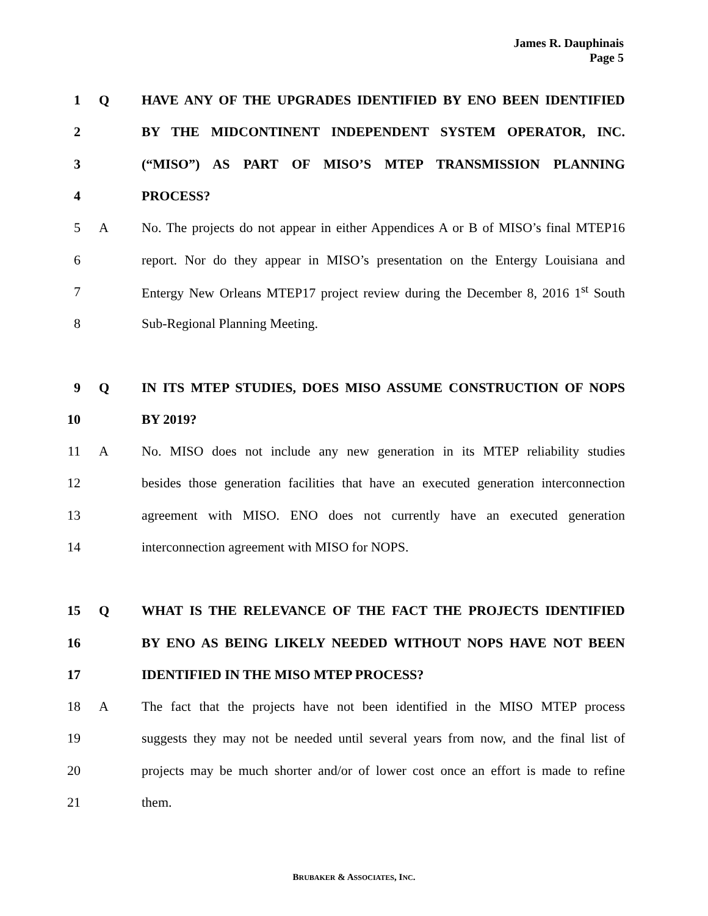James R. Dauphinais
Page 5
1 Q HAVE ANY OF THE UPGRADES IDENTIFIED BY ENO BEEN IDENTIFIED
2 BY THE MIDCONTINENT INDEPENDENT SYSTEM OPERATOR, INC.
3 (“MISO”) AS PART OF MISO’S MTEP TRANSMISSION PLANNING
4 PROCESS?
5 A No. The projects do not appear in either Appendices A or B of MISO’s final MTEP16
6 report. Nor do they appear in MISO’s presentation on the Entergy Louisiana and
7 Entergy New Orleans MTEP17 project review during the December 8, 2016 1<sup>st</sup> South
8 Sub-Regional Planning Meeting.
9 Q IN ITS MTEP STUDIES, DOES MISO ASSUME CONSTRUCTION OF NOPS
10 BY 2019?
11 A No. MISO does not include any new generation in its MTEP reliability studies
12 besides those generation facilities that have an executed generation interconnection
13 agreement with MISO. ENO does not currently have an executed generation
14 interconnection agreement with MISO for NOPS.
15 Q WHAT IS THE RELEVANCE OF THE FACT THE PROJECTS IDENTIFIED
16 BY ENO AS BEING LIKELY NEEDED WITHOUT NOPS HAVE NOT BEEN
17 IDENTIFIED IN THE MISO MTEP PROCESS?
18 A The fact that the projects have not been identified in the MISO MTEP process
19 suggests they may not be needed until several years from now, and the final list of
20 projects may be much shorter and/or of lower cost once an effort is made to refine
21 them.
BRUBAKER & ASSOCIATES, INC.